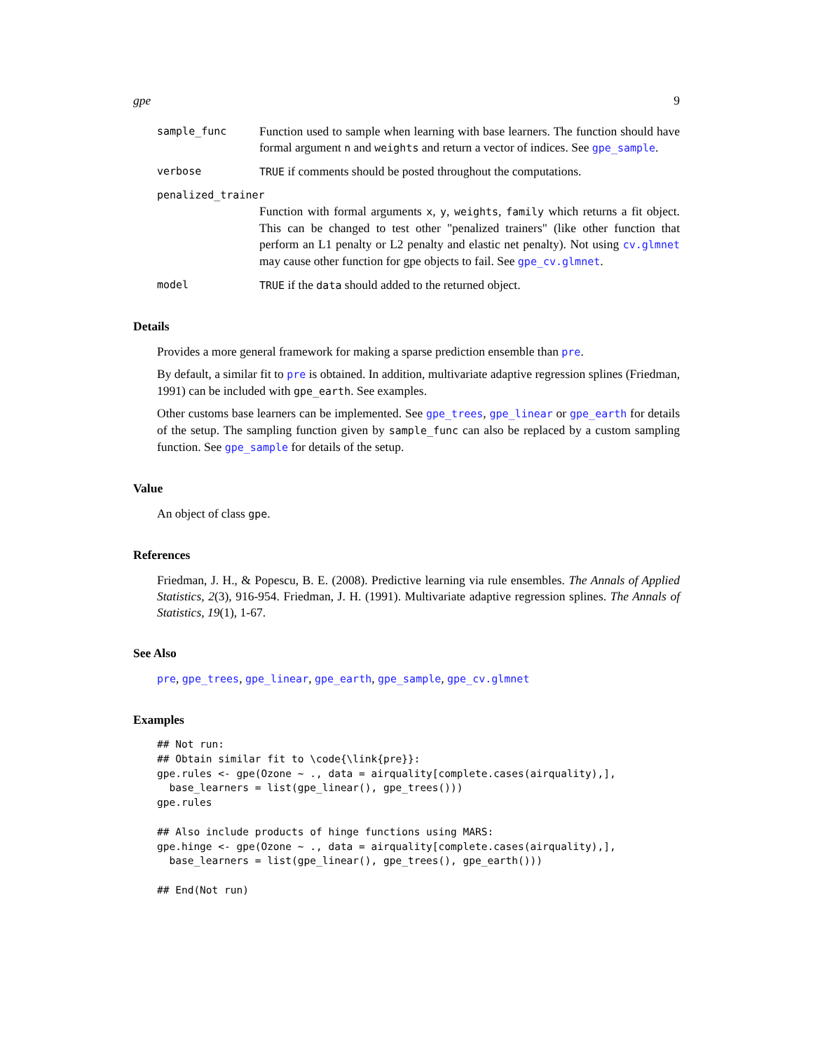gpe 9
sample_func
Function used to sample when learning with base learners. The function should have formal argument n and weights and return a vector of indices. See gpe_sample.
verbose TRUE if comments should be posted throughout the computations.
penalized_trainer
Function with formal arguments x, y, weights, family which returns a fit object. This can be changed to test other "penalized trainers" (like other function that perform an L1 penalty or L2 penalty and elastic net penalty). Not using cv.glmnet may cause other function for gpe objects to fail. See gpe_cv.glmnet.
model TRUE if the data should added to the returned object.
Details
Provides a more general framework for making a sparse prediction ensemble than pre.
By default, a similar fit to pre is obtained. In addition, multivariate adaptive regression splines (Friedman, 1991) can be included with gpe_earth. See examples.
Other customs base learners can be implemented. See gpe_trees, gpe_linear or gpe_earth for details of the setup. The sampling function given by sample_func can also be replaced by a custom sampling function. See gpe_sample for details of the setup.
Value
An object of class gpe.
References
Friedman, J. H., & Popescu, B. E. (2008). Predictive learning via rule ensembles. The Annals of Applied Statistics, 2(3), 916-954. Friedman, J. H. (1991). Multivariate adaptive regression splines. The Annals of Statistics, 19(1), 1-67.
See Also
pre, gpe_trees, gpe_linear, gpe_earth, gpe_sample, gpe_cv.glmnet
Examples
## Not run:
## Obtain similar fit to \code{\link{pre}}:
gpe.rules <- gpe(Ozone ~ ., data = airquality[complete.cases(airquality),],
  base_learners = list(gpe_linear(), gpe_trees()))
gpe.rules

## Also include products of hinge functions using MARS:
gpe.hinge <- gpe(Ozone ~ ., data = airquality[complete.cases(airquality),],
  base_learners = list(gpe_linear(), gpe_trees(), gpe_earth()))

## End(Not run)